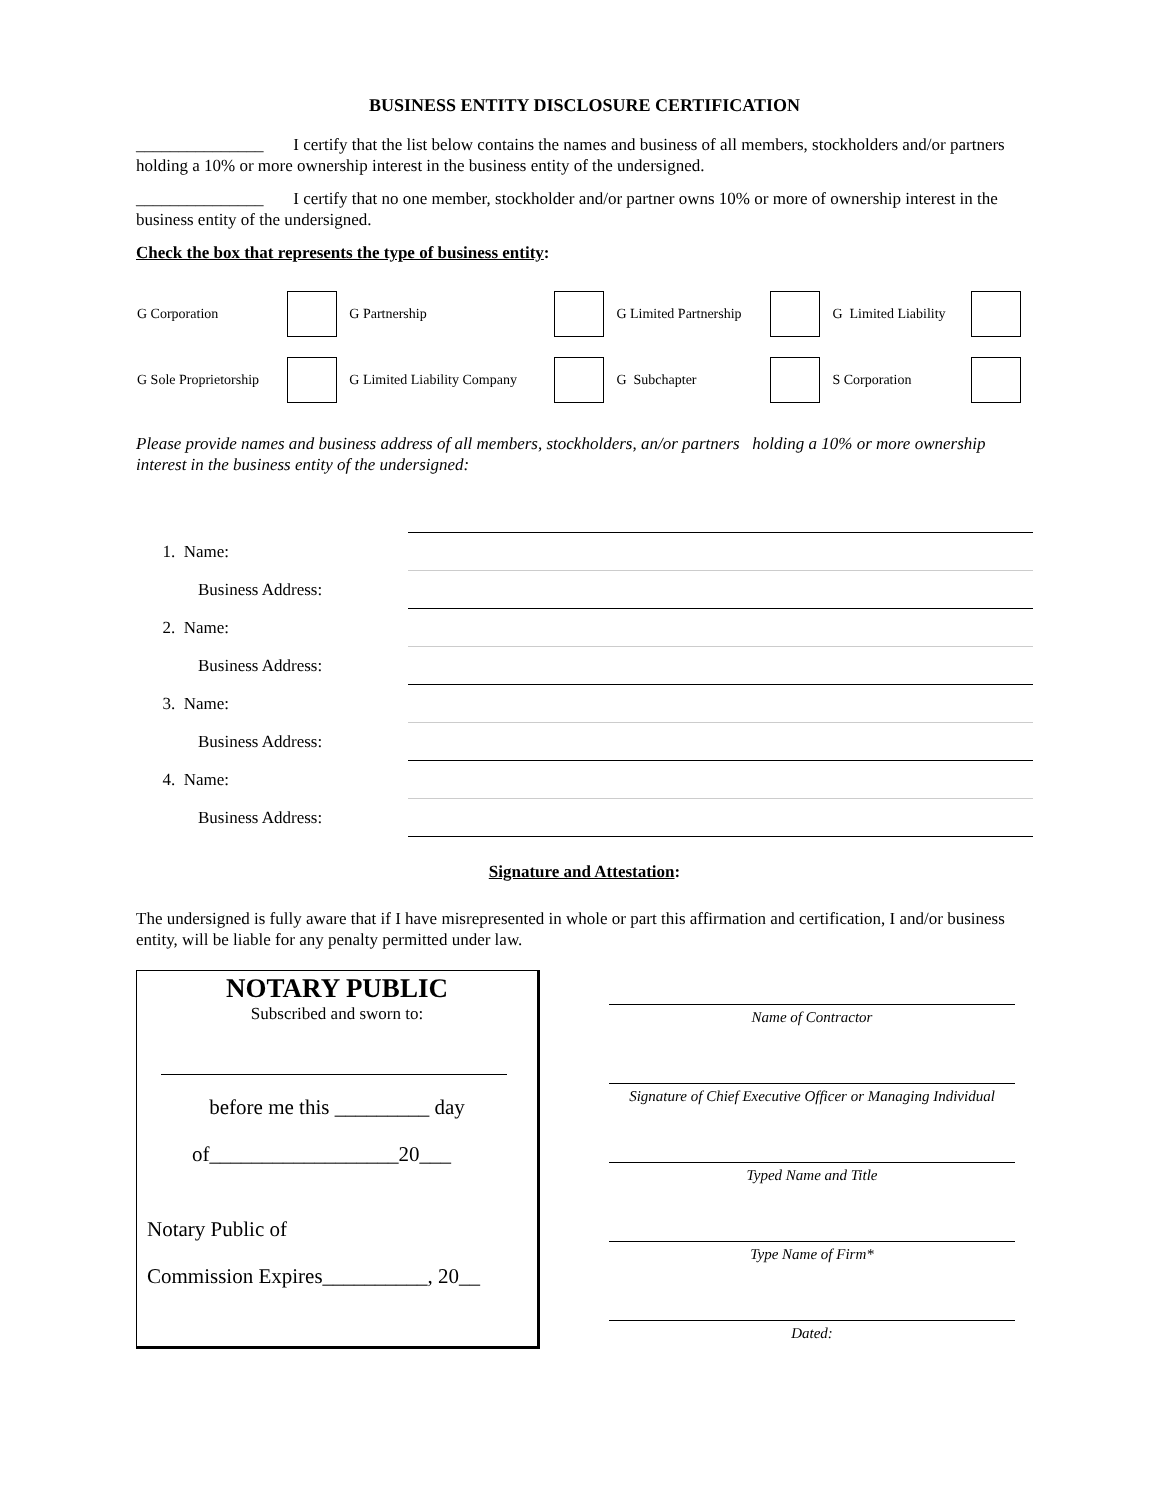BUSINESS ENTITY DISCLOSURE CERTIFICATION
_______________ I certify that the list below contains the names and business of all members, stockholders and/or partners holding a 10% or more ownership interest in the business entity of the undersigned.
_______________ I certify that no one member, stockholder and/or partner owns 10% or more of ownership interest in the business entity of the undersigned.
Check the box that represents the type of business entity:
| G Corporation | | G Partnership | | G Limited Partnership | | G Limited Liability | |
| G Sole Proprietorship | | G Limited Liability Company | | G Subchapter | | S Corporation | |
Please provide names and business address of all members, stockholders, an/or partners holding a 10% or more ownership interest in the business entity of the undersigned:
| 1. Name: | |
| Business Address: | |
| 2. Name: | |
| Business Address: | |
| 3. Name: | |
| Business Address: | |
| 4. Name: | |
| Business Address: | |
Signature and Attestation:
The undersigned is fully aware that if I have misrepresented in whole or part this affirmation and certification, I and/or business entity, will be liable for any penalty permitted under law.
NOTARY PUBLIC
Subscribed and sworn to:
before me this _________ day
of__________________20___
Notary Public of
Commission Expires__________, 20__
Name of Contractor
Signature of Chief Executive Officer or Managing Individual
Typed Name and Title
Type Name of Firm*
Dated: